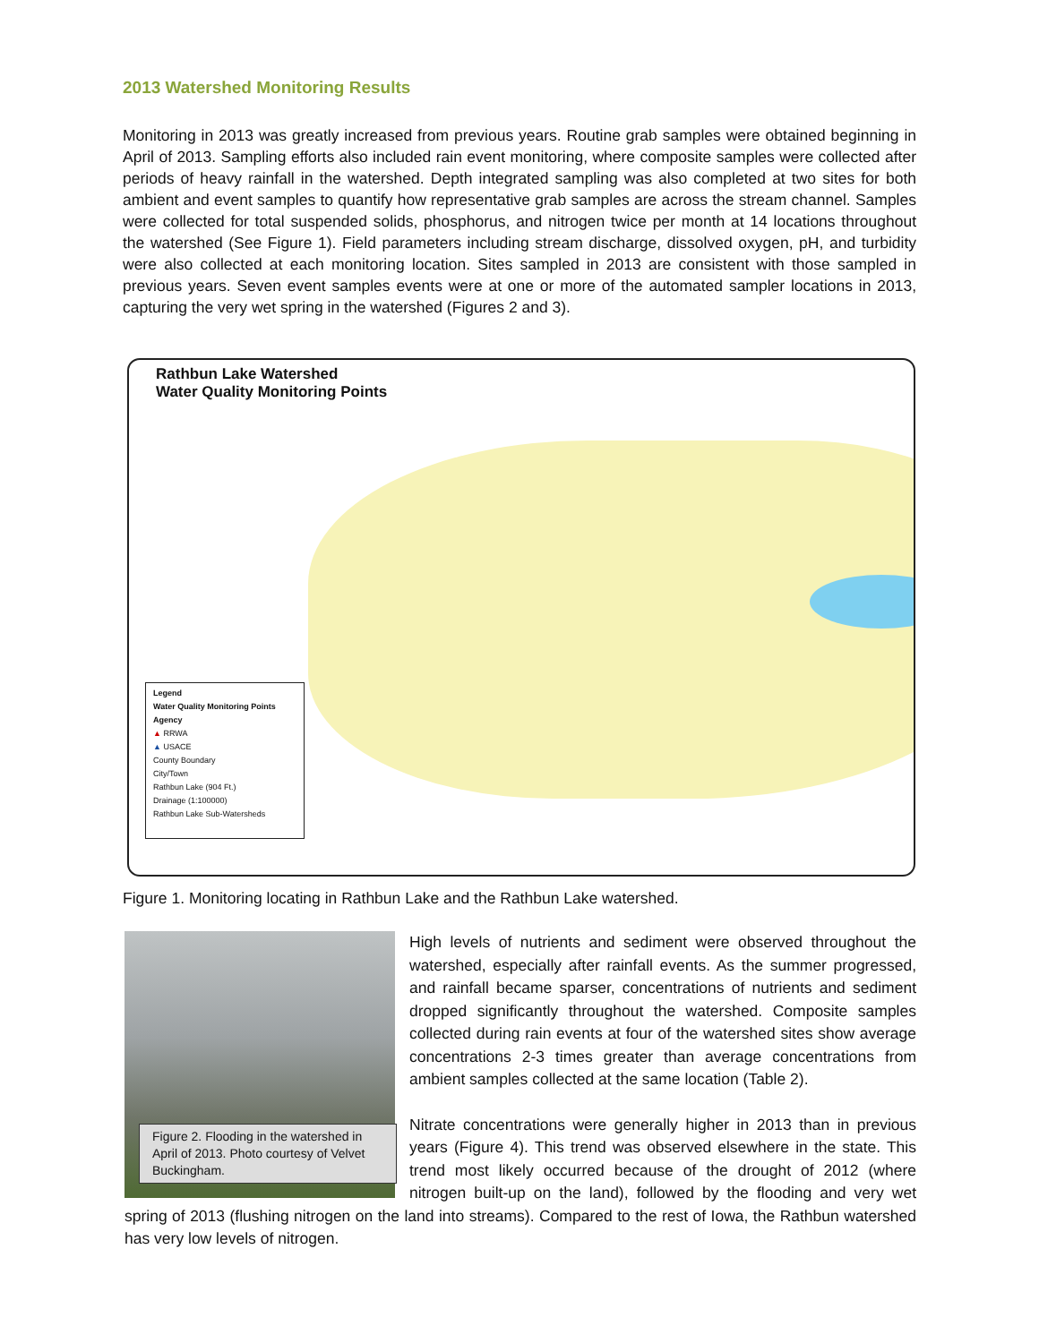2013 Watershed Monitoring Results
Monitoring in 2013 was greatly increased from previous years. Routine grab samples were obtained beginning in April of 2013. Sampling efforts also included rain event monitoring, where composite samples were collected after periods of heavy rainfall in the watershed. Depth integrated sampling was also completed at two sites for both ambient and event samples to quantify how representative grab samples are across the stream channel. Samples were collected for total suspended solids, phosphorus, and nitrogen twice per month at 14 locations throughout the watershed (See Figure 1). Field parameters including stream discharge, dissolved oxygen, pH, and turbidity were also collected at each monitoring location. Sites sampled in 2013 are consistent with those sampled in previous years. Seven event samples events were at one or more of the automated sampler locations in 2013, capturing the very wet spring in the watershed (Figures 2 and 3).
Rathbun Lake Watershed
Water Quality Monitoring Points
Legend
Water Quality Monitoring Points
Agency
▲ RRWA
▲ USACE
County Boundary
City/Town
Rathbun Lake (904 Ft.)
Drainage (1:100000)
Rathbun Lake Sub-Watersheds
Figure 1. Monitoring locating in Rathbun Lake and the Rathbun Lake watershed.
Figure 2. Flooding in the watershed in April of 2013. Photo courtesy of Velvet Buckingham.
High levels of nutrients and sediment were observed throughout the watershed, especially after rainfall events. As the summer progressed, and rainfall became sparser, concentrations of nutrients and sediment dropped significantly throughout the watershed. Composite samples collected during rain events at four of the watershed sites show average concentrations 2-3 times greater than average concentrations from ambient samples collected at the same location (Table 2).
Nitrate concentrations were generally higher in 2013 than in previous years (Figure 4). This trend was observed elsewhere in the state. This trend most likely occurred because of the drought of 2012 (where nitrogen built-up on the land), followed by the flooding and very wet spring of 2013 (flushing nitrogen on the land into streams). Compared to the rest of Iowa, the Rathbun watershed has very low levels of nitrogen.